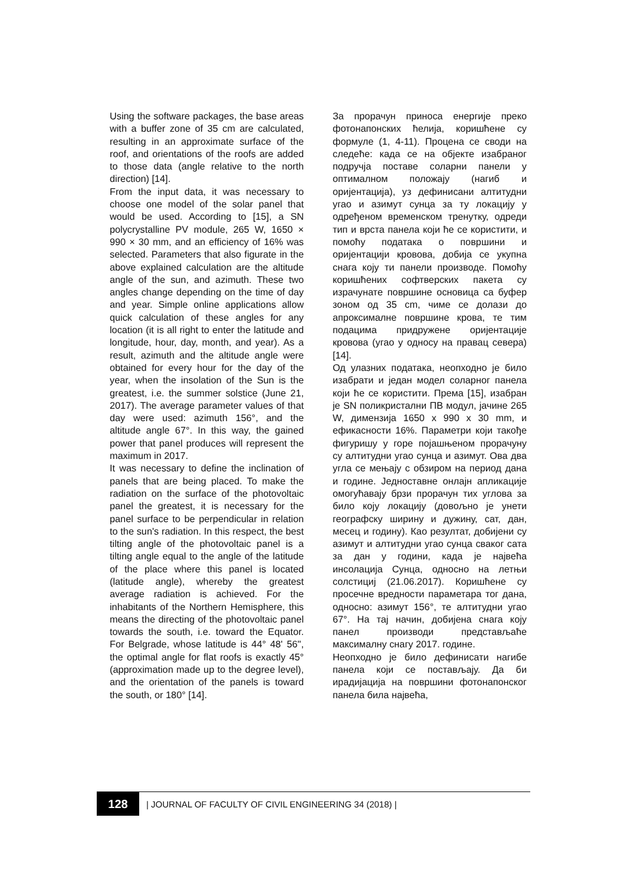Using the software packages, the base areas with a buffer zone of 35 cm are calculated, resulting in an approximate surface of the roof, and orientations of the roofs are added to those data (angle relative to the north direction) [14].
From the input data, it was necessary to choose one model of the solar panel that would be used. According to [15], a SN polycrystalline PV module, 265 W, 1650 × 990 × 30 mm, and an efficiency of 16% was selected. Parameters that also figurate in the above explained calculation are the altitude angle of the sun, and azimuth. These two angles change depending on the time of day and year. Simple online applications allow quick calculation of these angles for any location (it is all right to enter the latitude and longitude, hour, day, month, and year). As a result, azimuth and the altitude angle were obtained for every hour for the day of the year, when the insolation of the Sun is the greatest, i.e. the summer solstice (June 21, 2017). The average parameter values of that day were used: azimuth 156°, and the altitude angle 67°. In this way, the gained power that panel produces will represent the maximum in 2017.
It was necessary to define the inclination of panels that are being placed. To make the radiation on the surface of the photovoltaic panel the greatest, it is necessary for the panel surface to be perpendicular in relation to the sun's radiation. In this respect, the best tilting angle of the photovoltaic panel is a tilting angle equal to the angle of the latitude of the place where this panel is located (latitude angle), whereby the greatest average radiation is achieved. For the inhabitants of the Northern Hemisphere, this means the directing of the photovoltaic panel towards the south, i.e. toward the Equator. For Belgrade, whose latitude is 44° 48' 56'', the optimal angle for flat roofs is exactly 45° (approximation made up to the degree level), and the orientation of the panels is toward the south, or 180° [14].
За прорачун приноса енергије преко фотонапонских ћелија, коришћене су формуле (1, 4-11). Процена се своди на следеће: када се на објекте изабраног подручја поставе соларни панели у оптималном положају (нагиб и оријентација), уз дефинисани алтитудни угао и азимут сунца за ту локацију у одређеном временском тренутку, одреди тип и врста панела који ће се користити, и помоћу података о површини и оријентацији кровова, добија се укупна снага коју ти панели производе. Помоћу коришћених софтверских пакета су израчунате површине основица са буфер зоном од 35 cm, чиме се долази до апроксималне површине крова, те тим подацима придружене оријентације кровова (угао у односу на правац севера) [14].
Од улазних података, неопходно је било изабрати и један модел соларног панела који ће се користити. Према [15], изабран је SN поликристални ПВ модул, јачине 265 W, димензија 1650 x 990 x 30 mm, и ефикасности 16%. Параметри који такође фигуришу у горе појашњеном прорачуну су алтитудни угао сунца и азимут. Ова два угла се мењају с обзиром на период дана и године. Једноставне онлајн апликације омогућавају брзи прорачун тих углова за било коју локацију (довољно је унети географску ширину и дужину, сат, дан, месец и годину). Као резултат, добијени су азимут и алтитудни угао сунца сваког сата за дан у години, када је највећа инсолација Сунца, односно на летњи солстициј (21.06.2017). Коришћене су просечне вредности параметара тог дана, односно: азимут 156°, те алтитудни угао 67°. На тај начин, добијена снага коју панел производи представљаће максималну снагу 2017. године.
Неопходно је било дефинисати нагибе панела који се постављају. Да би ирадијација на површини фотонапонског панела била највећа,
128
| JOURNAL OF FACULTY OF CIVIL ENGINEERING 34 (2018) |